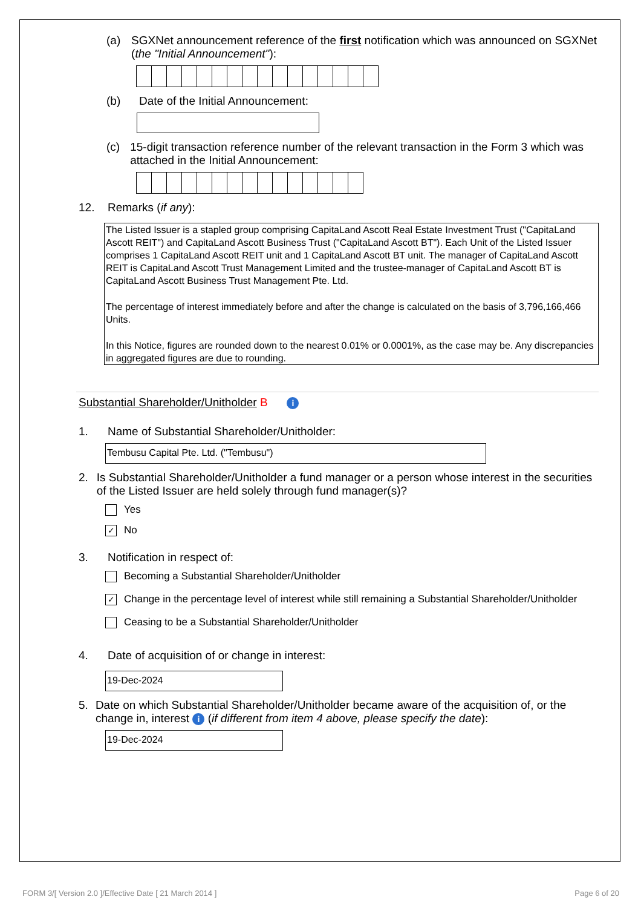(a) SGXNet announcement reference of the first notification which was announced on SGXNet (the "Initial Announcement"):
(b) Date of the Initial Announcement:
(c) 15-digit transaction reference number of the relevant transaction in the Form 3 which was attached in the Initial Announcement:
12. Remarks (if any):
The Listed Issuer is a stapled group comprising CapitaLand Ascott Real Estate Investment Trust ("CapitaLand Ascott REIT") and CapitaLand Ascott Business Trust ("CapitaLand Ascott BT"). Each Unit of the Listed Issuer comprises 1 CapitaLand Ascott REIT unit and 1 CapitaLand Ascott BT unit. The manager of CapitaLand Ascott REIT is CapitaLand Ascott Trust Management Limited and the trustee-manager of CapitaLand Ascott BT is CapitaLand Ascott Business Trust Management Pte. Ltd.
The percentage of interest immediately before and after the change is calculated on the basis of 3,796,166,466 Units.
In this Notice, figures are rounded down to the nearest 0.01% or 0.0001%, as the case may be. Any discrepancies in aggregated figures are due to rounding.
Substantial Shareholder/Unitholder B i
1. Name of Substantial Shareholder/Unitholder:
Tembusu Capital Pte. Ltd. ("Tembusu")
2. Is Substantial Shareholder/Unitholder a fund manager or a person whose interest in the securities of the Listed Issuer are held solely through fund manager(s)?
Yes
✓ No
3. Notification in respect of:
Becoming a Substantial Shareholder/Unitholder
✓ Change in the percentage level of interest while still remaining a Substantial Shareholder/Unitholder
Ceasing to be a Substantial Shareholder/Unitholder
4. Date of acquisition of or change in interest:
19-Dec-2024
5. Date on which Substantial Shareholder/Unitholder became aware of the acquisition of, or the change in, interest i (if different from item 4 above, please specify the date):
19-Dec-2024
FORM 3/[ Version 2.0 ]/Effective Date [ 21 March 2014 ]
Page 6 of 20